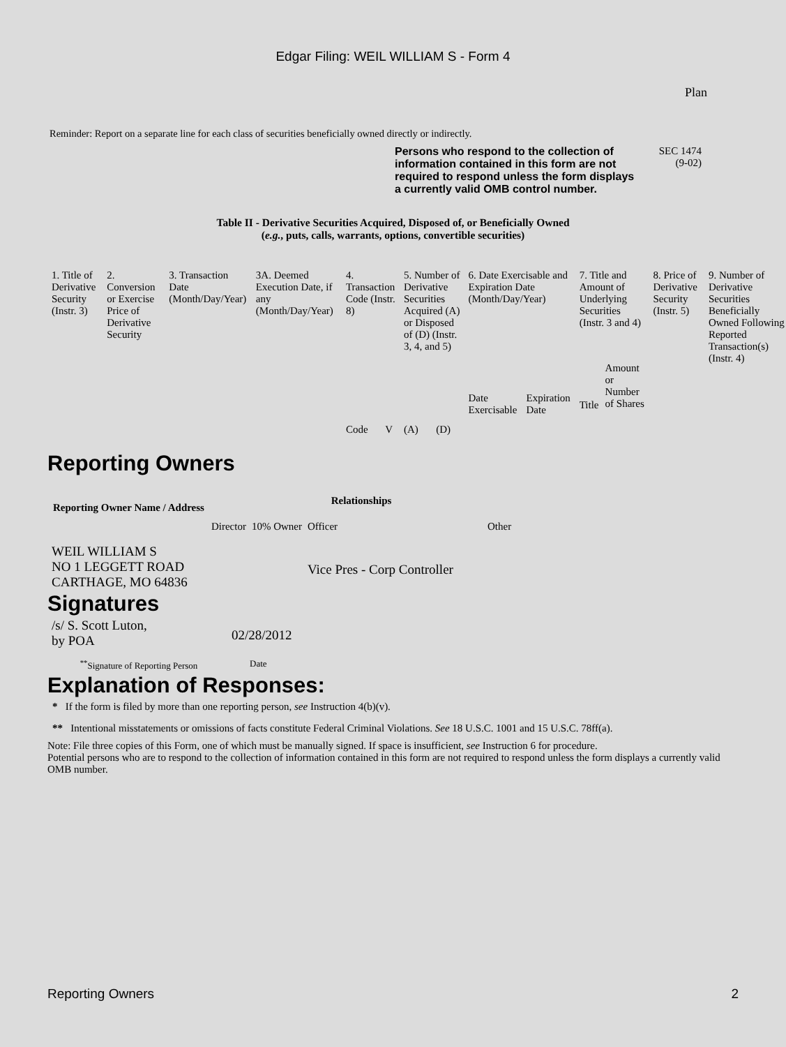Edgar Filing: WEIL WILLIAM S - Form 4
Plan
Reminder: Report on a separate line for each class of securities beneficially owned directly or indirectly.
Persons who respond to the collection of information contained in this form are not required to respond unless the form displays a currently valid OMB control number.
SEC 1474
(9-02)
Table II - Derivative Securities Acquired, Disposed of, or Beneficially Owned
(e.g., puts, calls, warrants, options, convertible securities)
| 1. Title of Derivative Security (Instr. 3) | 2. Conversion or Exercise Price of Derivative Security | 3. Transaction Date (Month/Day/Year) | 3A. Deemed Execution Date, if any (Month/Day/Year) | 4. Transaction Code (Instr. 8) | | 5. Number of Derivative Securities Acquired (A) or Disposed of (D) (Instr. 3, 4, and 5) | | 6. Date Exercisable and Expiration Date (Month/Day/Year) | | 7. Title and Amount of Underlying Securities (Instr. 3 and 4) | | 8. Price of Derivative Security (Instr. 5) | 9. Number of Derivative Securities Beneficially Owned Following Reported Transaction(s) (Instr. 4) |
| | | | | Code | V | (A) | (D) | Date Exercisable | Expiration Date | Title | Amount or Number of Shares | | |
Reporting Owners
| Reporting Owner Name / Address | Relationships | | | |
| --- | --- | --- | --- | --- |
| | Director | 10% Owner | Officer | Other |
| WEIL WILLIAM S NO 1 LEGGETT ROAD CARTHAGE, MO 64836 | | | Vice Pres - Corp Controller | |
Signatures
| /s/ S. Scott Luton, by POA | 02/28/2012 |
| <sup>**</sup> Signature of Reporting Person | Date |
Explanation of Responses:
* If the form is filed by more than one reporting person, see Instruction 4(b)(v).
** Intentional misstatements or omissions of facts constitute Federal Criminal Violations. See 18 U.S.C. 1001 and 15 U.S.C. 78ff(a).
Note: File three copies of this Form, one of which must be manually signed. If space is insufficient, see Instruction 6 for procedure.
Potential persons who are to respond to the collection of information contained in this form are not required to respond unless the form displays a currently valid OMB number.
Reporting Owners 2